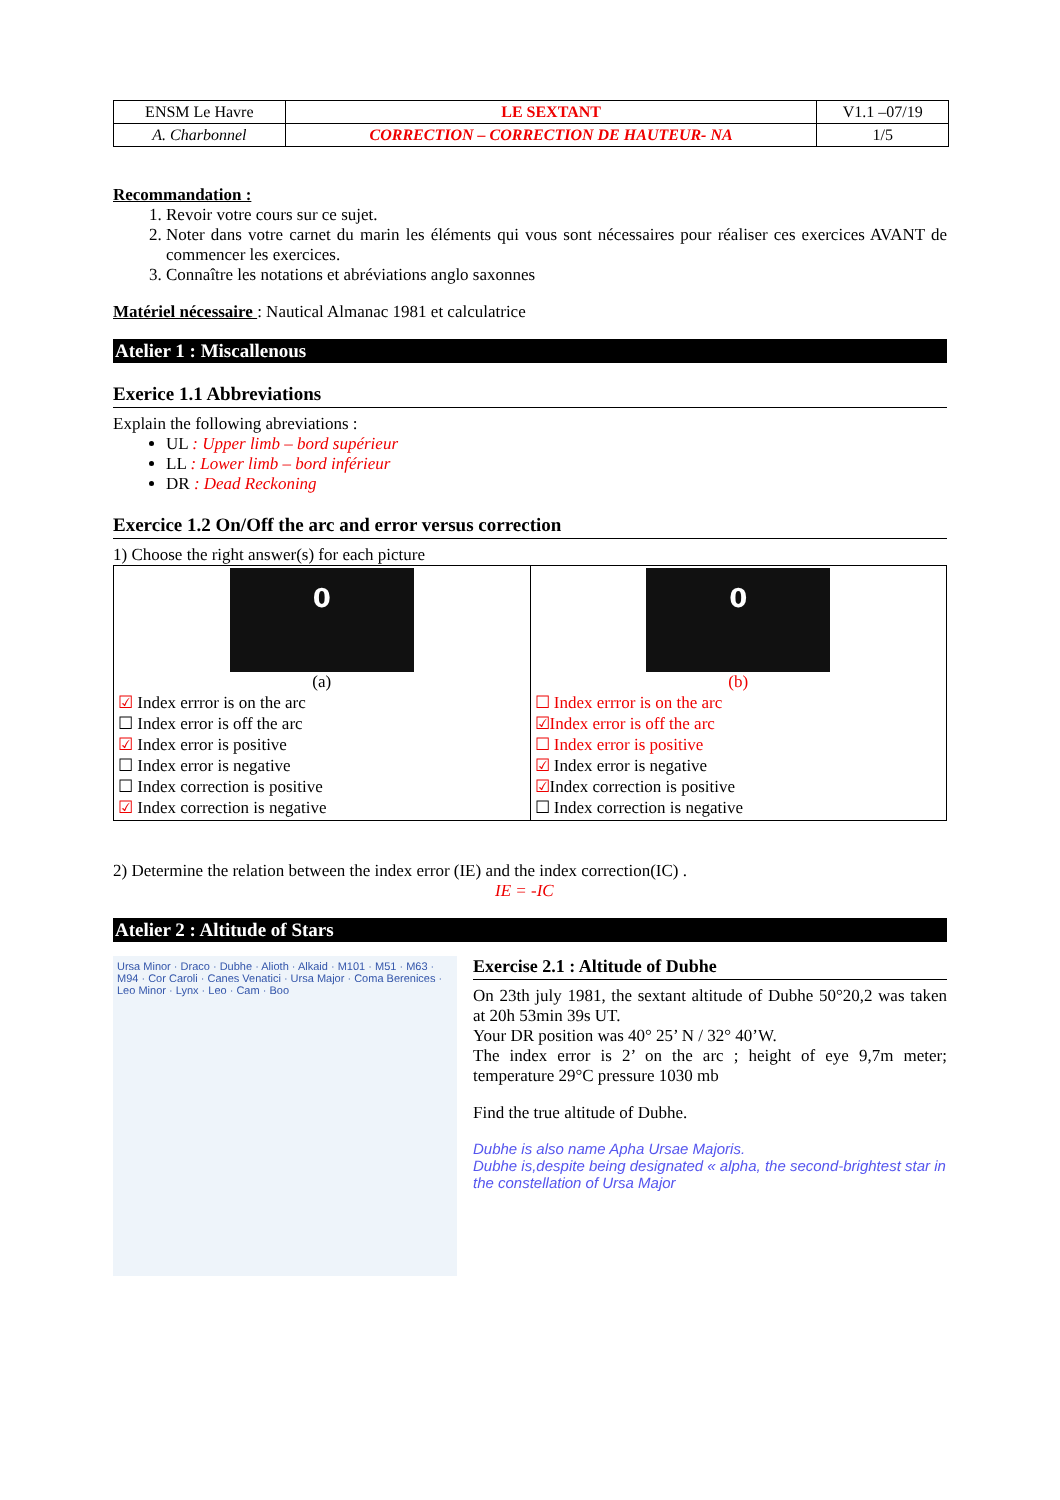| ENSM Le Havre | LE SEXTANT | V1.1 –07/19 |
| A. Charbonnel | CORRECTION – CORRECTION DE HAUTEUR- NA | 1/5 |
Recommandation :
1. Revoir votre cours sur ce sujet.
2. Noter dans votre carnet du marin les éléments qui vous sont nécessaires pour réaliser ces exercices AVANT de commencer les exercices.
3. Connaître les notations et abréviations anglo saxonnes
Matériel nécessaire : Nautical Almanac 1981 et calculatrice
Atelier 1 : Miscallenous
Exerice 1.1 Abbreviations
Explain the following abreviations :
UL : Upper limb – bord supérieur
LL : Lower limb – bord inférieur
DR : Dead Reckoning
Exercice 1.2 On/Off the arc and error versus correction
1) Choose the right answer(s) for each picture
| 0 (a) ☑ Index errror is on the arc ☐ Index error is off the arc ☑ Index error is positive ☐ Index error is negative ☐ Index correction is positive ☑ Index correction is negative | 0 (b) ☐ Index errror is on the arc ☑Index error is off the arc ☐ Index error is positive ☑ Index error is negative ☑ Index correction is positive ☐ Index correction is negative |
2) Determine the relation between the index error (IE) and the index correction(IC) .
IE = -IC
Atelier 2 : Altitude of Stars
Ursa Minor · Draco · Dubhe · Alioth · Alkaid · M101 · M51 · M63 · M94 · Cor Caroli · Canes Venatici · Ursa Major · Coma Berenices · Leo Minor · Lynx · Leo · Cam · Boo
Exercise 2.1 : Altitude of Dubhe
On 23th july 1981, the sextant altitude of Dubhe 50°20,2 was taken at 20h 53min 39s UT.
Your DR position was 40° 25’ N / 32° 40’W.
The index error is 2’ on the arc ; height of eye 9,7m meter; temperature 29°C pressure 1030 mb
Find the true altitude of Dubhe.
Dubhe is also name Apha Ursae Majoris.
Dubhe is,despite being designated « alpha, the second-brightest star in the constellation of Ursa Major